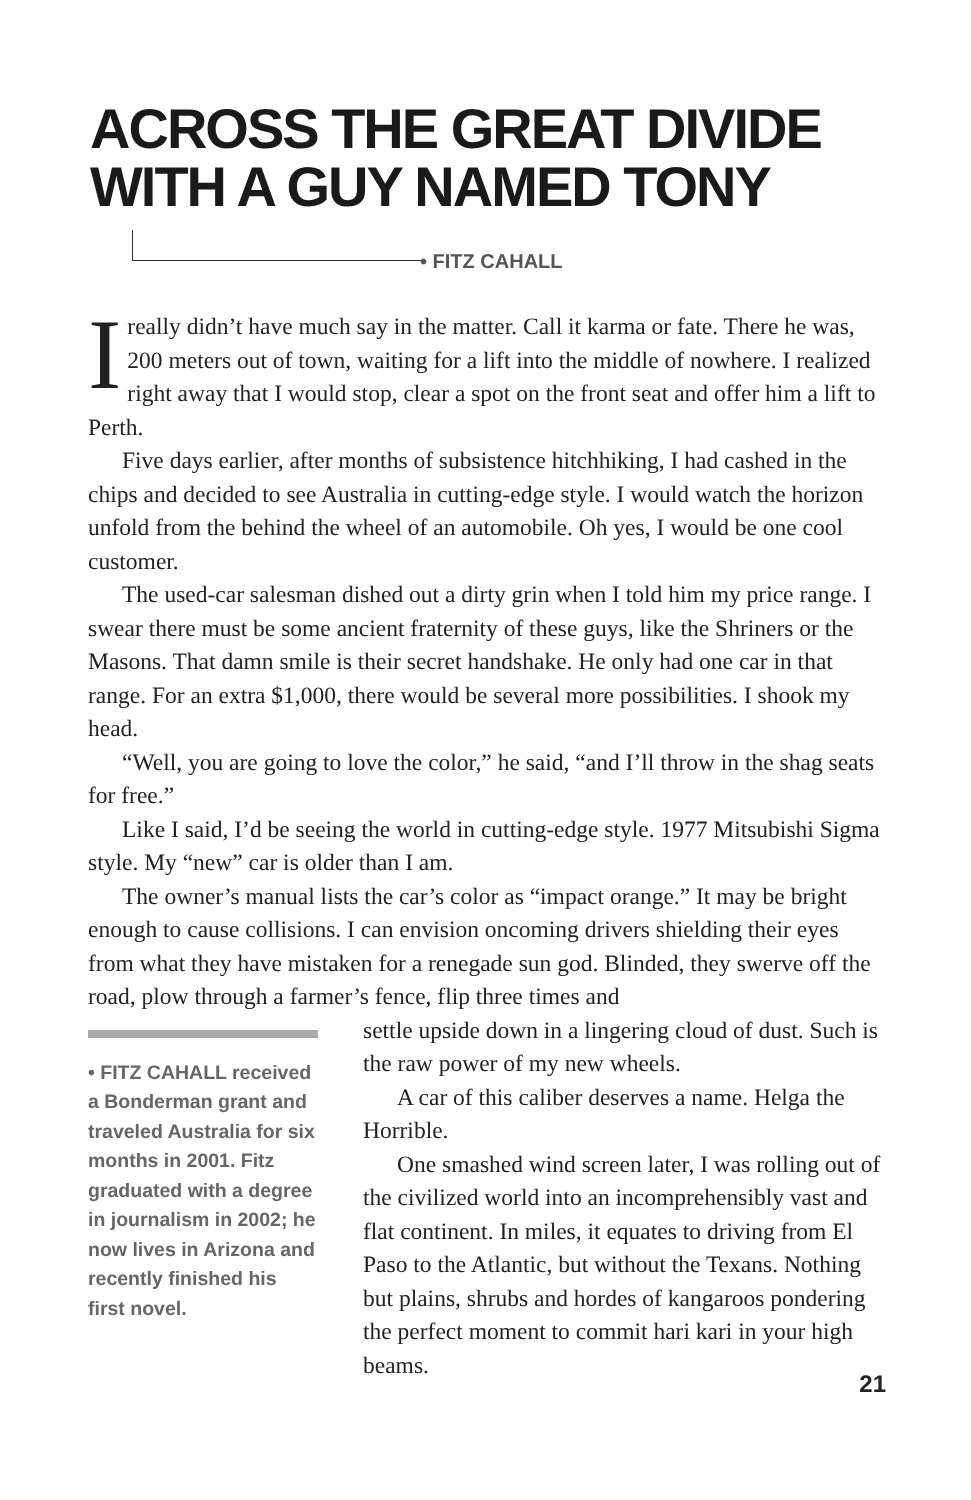ACROSS THE GREAT DIVIDE
WITH A GUY NAMED TONY
• FITZ CAHALL
I really didn’t have much say in the matter. Call it karma or fate. There he was, 200 meters out of town, waiting for a lift into the middle of nowhere. I realized right away that I would stop, clear a spot on the front seat and offer him a lift to Perth.
Five days earlier, after months of subsistence hitchhiking, I had cashed in the chips and decided to see Australia in cutting-edge style. I would watch the horizon unfold from the behind the wheel of an automobile. Oh yes, I would be one cool customer.
The used-car salesman dished out a dirty grin when I told him my price range. I swear there must be some ancient fraternity of these guys, like the Shriners or the Masons. That damn smile is their secret handshake. He only had one car in that range. For an extra $1,000, there would be several more possibilities. I shook my head.
“Well, you are going to love the color,” he said, “and I’ll throw in the shag seats for free.”
Like I said, I’d be seeing the world in cutting-edge style. 1977 Mitsubishi Sigma style. My “new” car is older than I am.
The owner’s manual lists the car’s color as “impact orange.” It may be bright enough to cause collisions. I can envision oncoming drivers shielding their eyes from what they have mistaken for a renegade sun god. Blinded, they swerve off the road, plow through a farmer’s fence, flip three times and
• FITZ CAHALL received a Bonderman grant and traveled Australia for six months in 2001. Fitz graduated with a degree in journalism in 2002; he now lives in Arizona and recently finished his first novel.
settle upside down in a lingering cloud of dust. Such is the raw power of my new wheels.
A car of this caliber deserves a name. Helga the Horrible.
One smashed wind screen later, I was rolling out of the civilized world into an incomprehensibly vast and flat continent. In miles, it equates to driving from El Paso to the Atlantic, but without the Texans. Nothing but plains, shrubs and hordes of kangaroos pondering the perfect moment to commit hari kari in your high beams.
21